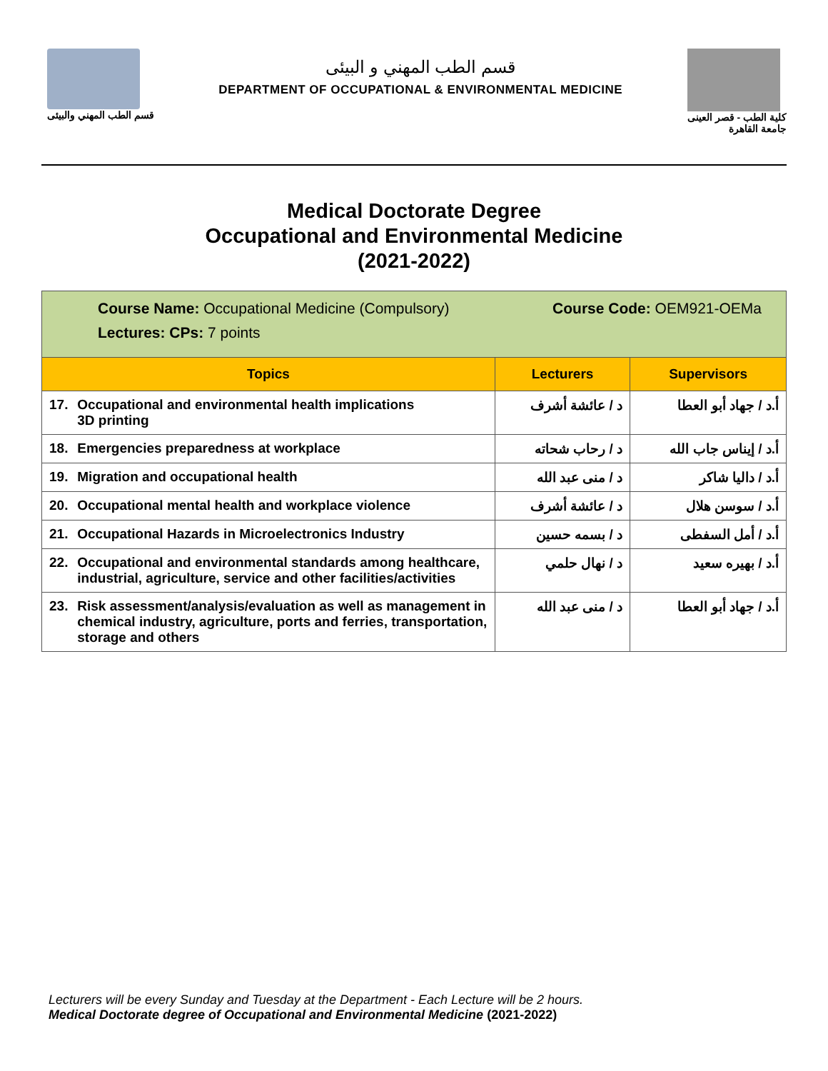قسم الطب المهني والبيئى
قسم الطب المهني و البيئى
DEPARTMENT OF OCCUPATIONAL & ENVIRONMENTAL MEDICINE
كلية الطب - قصر العينى
جامعة القاهرة
Medical Doctorate Degree
Occupational and Environmental Medicine
(2021-2022)
| Course Name: Occupational Medicine (Compulsory) Course Code: OEM921-OEMa Lectures: CPs: 7 points | | |
| Topics | Lecturers | Supervisors |
| 17. Occupational and environmental health implications 3D printing | د / عائشة أشرف | أ.د / جهاد أبو العطا |
| 18. Emergencies preparedness at workplace | د / رحاب شحاته | أ.د / إيناس جاب الله |
| 19. Migration and occupational health | د / منى عبد الله | أ.د / داليا شاكر |
| 20. Occupational mental health and workplace violence | د / عائشة أشرف | أ.د / سوسن هلال |
| 21. Occupational Hazards in Microelectronics Industry | د / بسمه حسين | أ.د / أمل السفطى |
| 22. Occupational and environmental standards among healthcare, industrial, agriculture, service and other facilities/activities | د / نهال حلمي | أ.د / بهيره سعيد |
| 23. Risk assessment/analysis/evaluation as well as management in chemical industry, agriculture, ports and ferries, transportation, storage and others | د / منى عبد الله | أ.د / جهاد أبو العطا |
Lecturers will be every Sunday and Tuesday at the Department - Each Lecture will be 2 hours.
Medical Doctorate degree of Occupational and Environmental Medicine (2021-2022)